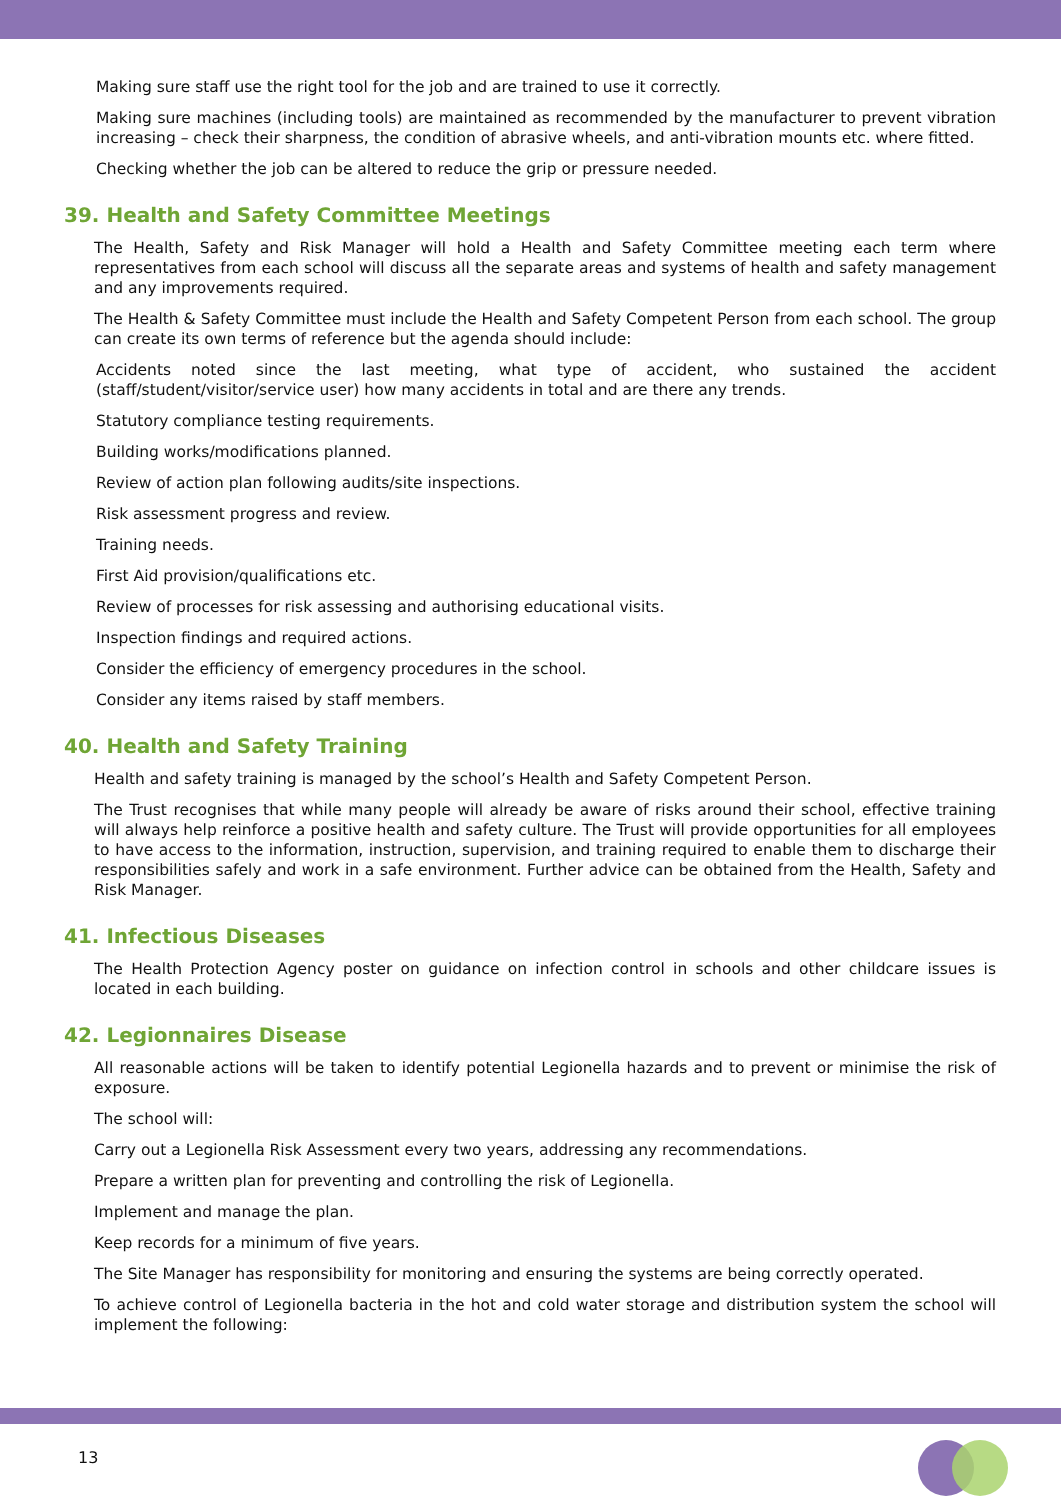Making sure staff use the right tool for the job and are trained to use it correctly.
Making sure machines (including tools) are maintained as recommended by the manufacturer to prevent vibration increasing – check their sharpness, the condition of abrasive wheels, and anti-vibration mounts etc. where fitted.
Checking whether the job can be altered to reduce the grip or pressure needed.
39. Health and Safety Committee Meetings
The Health, Safety and Risk Manager will hold a Health and Safety Committee meeting each term where representatives from each school will discuss all the separate areas and systems of health and safety management and any improvements required.
The Health & Safety Committee must include the Health and Safety Competent Person from each school. The group can create its own terms of reference but the agenda should include:
Accidents noted since the last meeting, what type of accident, who sustained the accident (staff/student/visitor/service user) how many accidents in total and are there any trends.
Statutory compliance testing requirements.
Building works/modifications planned.
Review of action plan following audits/site inspections.
Risk assessment progress and review.
Training needs.
First Aid provision/qualifications etc.
Review of processes for risk assessing and authorising educational visits.
Inspection findings and required actions.
Consider the efficiency of emergency procedures in the school.
Consider any items raised by staff members.
40. Health and Safety Training
Health and safety training is managed by the school’s Health and Safety Competent Person.
The Trust recognises that while many people will already be aware of risks around their school, effective training will always help reinforce a positive health and safety culture. The Trust will provide opportunities for all employees to have access to the information, instruction, supervision, and training required to enable them to discharge their responsibilities safely and work in a safe environment. Further advice can be obtained from the Health, Safety and Risk Manager.
41. Infectious Diseases
The Health Protection Agency poster on guidance on infection control in schools and other childcare issues is located in each building.
42. Legionnaires Disease
All reasonable actions will be taken to identify potential Legionella hazards and to prevent or minimise the risk of exposure.
The school will:
Carry out a Legionella Risk Assessment every two years, addressing any recommendations.
Prepare a written plan for preventing and controlling the risk of Legionella.
Implement and manage the plan.
Keep records for a minimum of five years.
The Site Manager has responsibility for monitoring and ensuring the systems are being correctly operated.
To achieve control of Legionella bacteria in the hot and cold water storage and distribution system the school will implement the following:
13